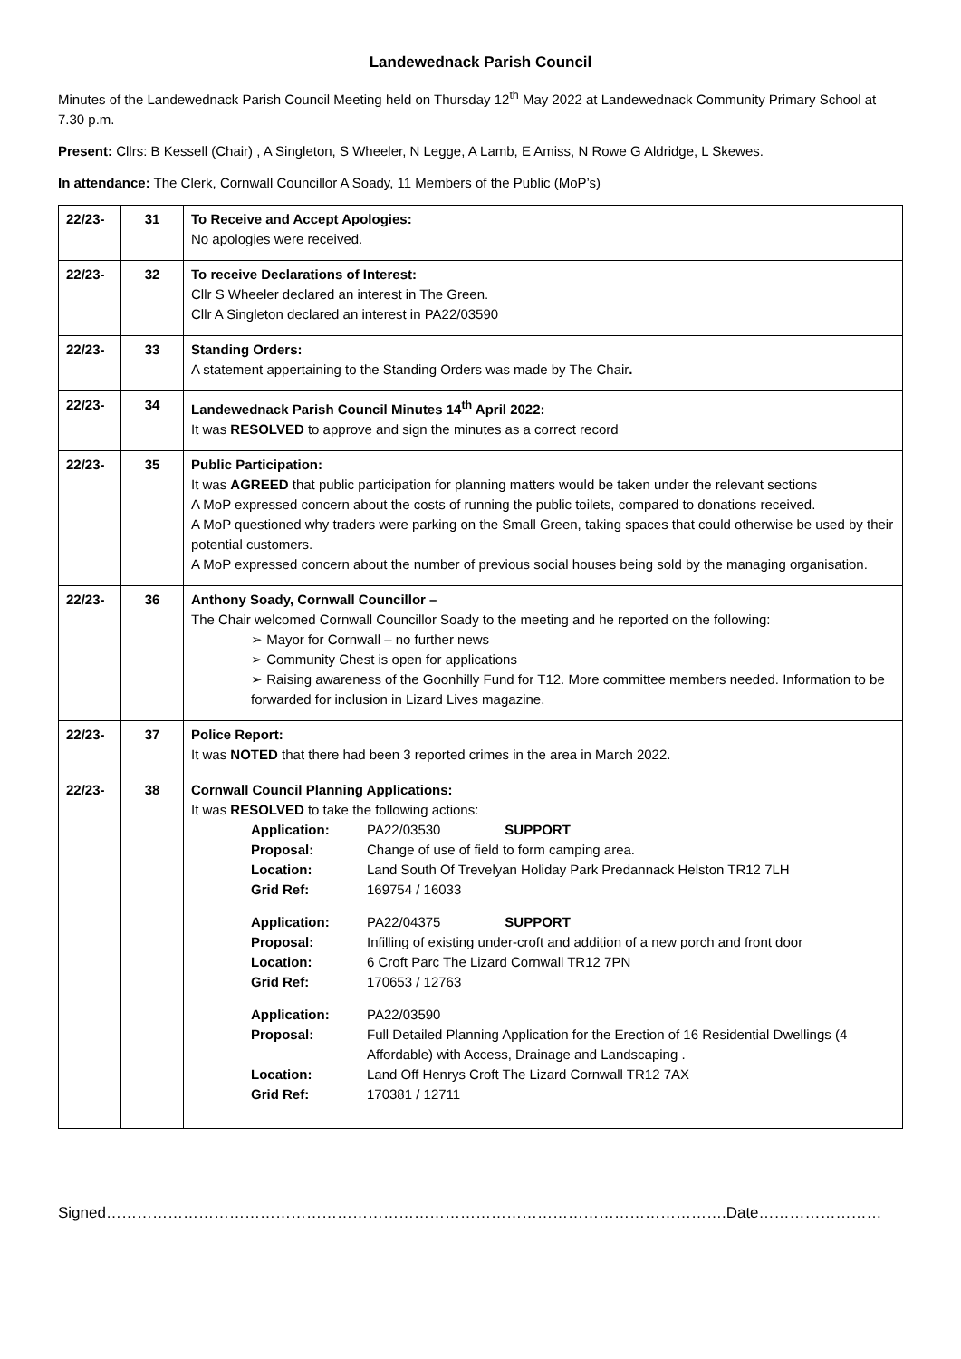Landewednack Parish Council
Minutes of the Landewednack Parish Council Meeting held on Thursday 12<sup>th</sup> May 2022 at Landewednack Community Primary School at 7.30 p.m.
Present: Cllrs: B Kessell (Chair) , A Singleton, S Wheeler, N Legge, A Lamb, E Amiss, N Rowe G Aldridge, L Skewes.
In attendance: The Clerk, Cornwall Councillor A Soady, 11 Members of the Public (MoP’s)
| 22/23- | 31 | To Receive and Accept Apologies: No apologies were received. |
| 22/23- | 32 | To receive Declarations of Interest: Cllr S Wheeler declared an interest in The Green. Cllr A Singleton declared an interest in PA22/03590 |
| 22/23- | 33 | Standing Orders: A statement appertaining to the Standing Orders was made by The Chair . |
| 22/23- | 34 | Landewednack Parish Council Minutes 14<sup>th</sup> April 2022: It was RESOLVED to approve and sign the minutes as a correct record |
| 22/23- | 35 | Public Participation: It was AGREED that public participation for planning matters would be taken under the relevant sections A MoP expressed concern about the costs of running the public toilets, compared to donations received. A MoP questioned why traders were parking on the Small Green, taking spaces that could otherwise be used by their potential customers. A MoP expressed concern about the number of previous social houses being sold by the managing organisation. |
| 22/23- | 36 | Anthony Soady, Cornwall Councillor – The Chair welcomed Cornwall Councillor Soady to the meeting and he reported on the following: ➢ Mayor for Cornwall – no further news ➢ Community Chest is open for applications ➢ Raising awareness of the Goonhilly Fund for T12. More committee members needed. Information to be forwarded for inclusion in Lizard Lives magazine. |
| 22/23- | 37 | Police Report: It was NOTED that there had been 3 reported crimes in the area in March 2022. |
| 22/23- | 38 | Cornwall Council Planning Applications: It was RESOLVED to take the following actions: / Application: / PA22/03530 SUPPORT / / Proposal: / Change of use of field to form camping area. / / Location: / Land South Of Trevelyan Holiday Park Predannack Helston TR12 7LH / / Grid Ref: / 169754 / 16033 / / Application: / PA22/04375 SUPPORT / / Proposal: / Infilling of existing under-croft and addition of a new porch and front door / / Location: / 6 Croft Parc The Lizard Cornwall TR12 7PN / / Grid Ref: / 170653 / 12763 / / Application: / PA22/03590 / / Proposal: / Full Detailed Planning Application for the Erection of 16 Residential Dwellings (4 Affordable) with Access, Drainage and Landscaping . / / Location: / Land Off Henrys Croft The Lizard Cornwall TR12 7AX / / Grid Ref: / 170381 / 12711 / |
Signed………………………………………………………………………………………………………….Date……………………